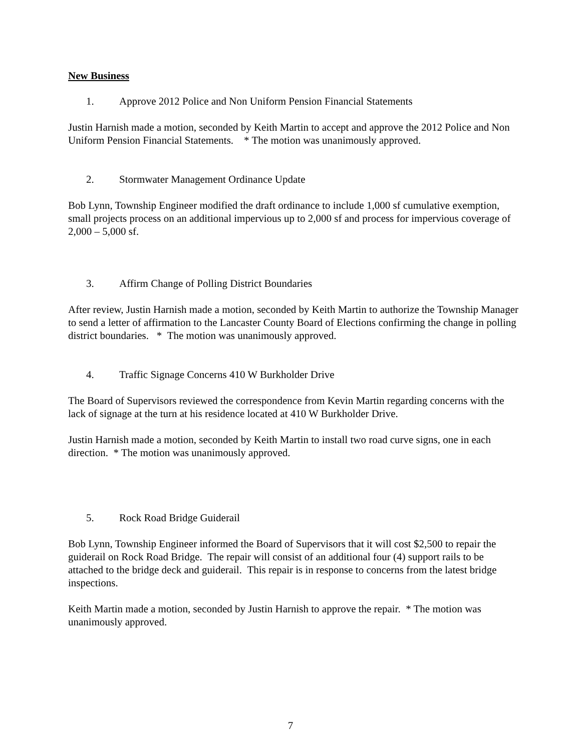New Business
1. Approve 2012 Police and Non Uniform Pension Financial Statements
Justin Harnish made a motion, seconded by Keith Martin to accept and approve the 2012 Police and Non Uniform Pension Financial Statements. * The motion was unanimously approved.
2. Stormwater Management Ordinance Update
Bob Lynn, Township Engineer modified the draft ordinance to include 1,000 sf cumulative exemption, small projects process on an additional impervious up to 2,000 sf and process for impervious coverage of 2,000 – 5,000 sf.
3. Affirm Change of Polling District Boundaries
After review, Justin Harnish made a motion, seconded by Keith Martin to authorize the Township Manager to send a letter of affirmation to the Lancaster County Board of Elections confirming the change in polling district boundaries. * The motion was unanimously approved.
4. Traffic Signage Concerns 410 W Burkholder Drive
The Board of Supervisors reviewed the correspondence from Kevin Martin regarding concerns with the lack of signage at the turn at his residence located at 410 W Burkholder Drive.
Justin Harnish made a motion, seconded by Keith Martin to install two road curve signs, one in each direction. * The motion was unanimously approved.
5. Rock Road Bridge Guiderail
Bob Lynn, Township Engineer informed the Board of Supervisors that it will cost $2,500 to repair the guiderail on Rock Road Bridge. The repair will consist of an additional four (4) support rails to be attached to the bridge deck and guiderail. This repair is in response to concerns from the latest bridge inspections.
Keith Martin made a motion, seconded by Justin Harnish to approve the repair. * The motion was unanimously approved.
7